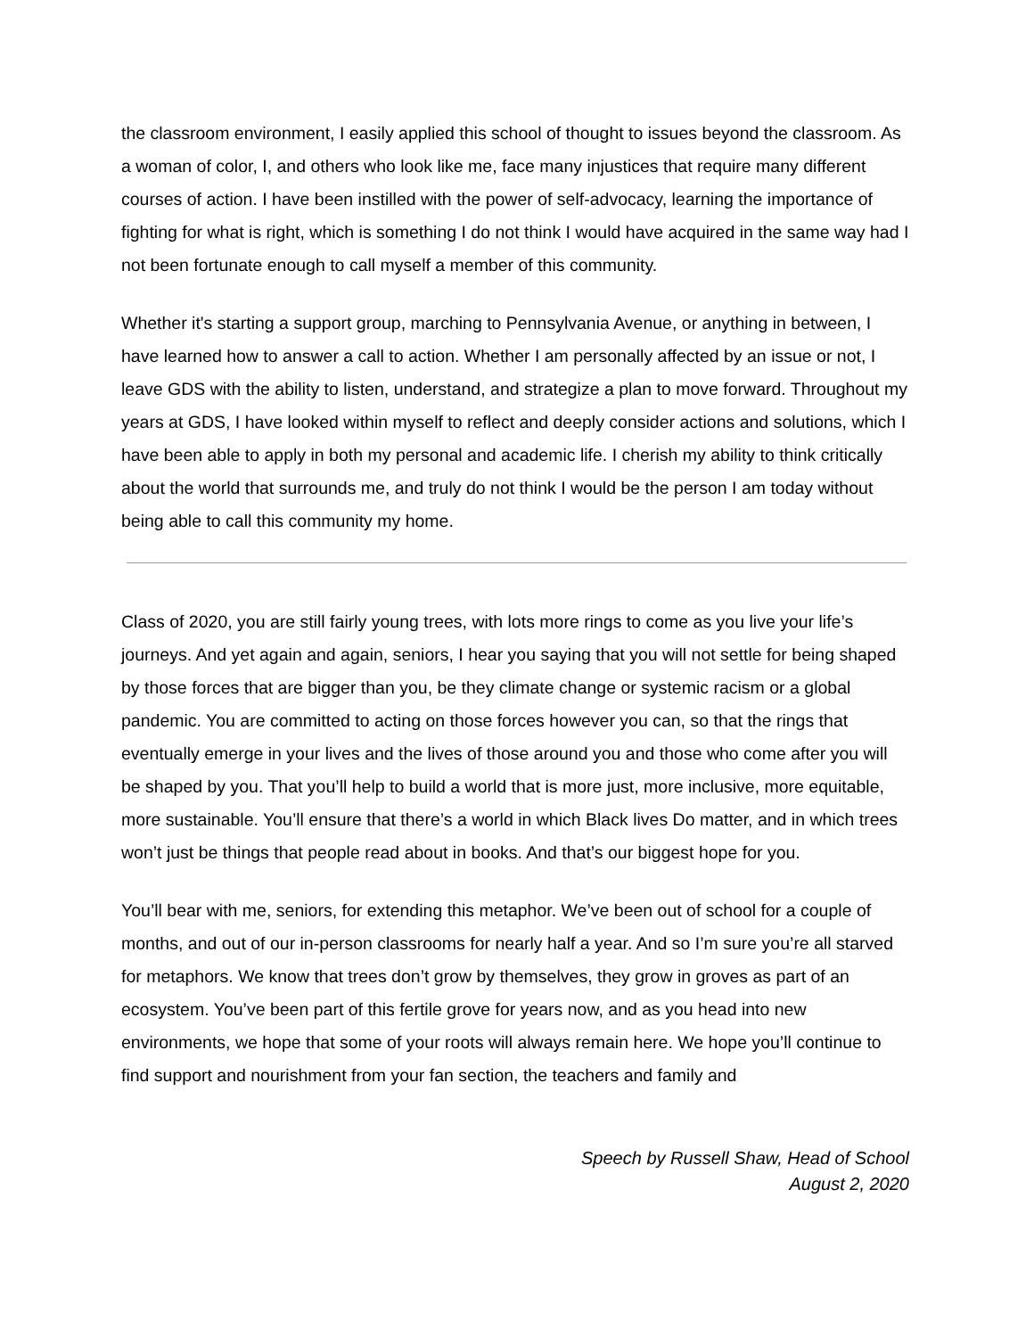the classroom environment, I easily applied this school of thought to issues beyond the classroom. As a woman of color, I, and others who look like me, face many injustices that require many different courses of action. I have been instilled with the power of self-advocacy, learning the importance of fighting for what is right, which is something I do not think I would have acquired in the same way had I not been fortunate enough to call myself a member of this community.
Whether it's starting a support group, marching to Pennsylvania Avenue, or anything in between, I have learned how to answer a call to action. Whether I am personally affected by an issue or not, I leave GDS with the ability to listen, understand, and strategize a plan to move forward. Throughout my years at GDS, I have looked within myself to reflect and deeply consider actions and solutions, which I have been able to apply in both my personal and academic life. I cherish my ability to think critically about the world that surrounds me, and truly do not think I would be the person I am today without being able to call this community my home.
Class of 2020, you are still fairly young trees, with lots more rings to come as you live your life’s journeys. And yet again and again, seniors, I hear you saying that you will not settle for being shaped by those forces that are bigger than you, be they climate change or systemic racism or a global pandemic. You are committed to acting on those forces however you can, so that the rings that eventually emerge in your lives and the lives of those around you and those who come after you will be shaped by you. That you’ll help to build a world that is more just, more inclusive, more equitable, more sustainable. You’ll ensure that there’s a world in which Black lives Do matter, and in which trees won’t just be things that people read about in books. And that’s our biggest hope for you.
You’ll bear with me, seniors, for extending this metaphor. We’ve been out of school for a couple of months, and out of our in-person classrooms for nearly half a year. And so I’m sure you’re all starved for metaphors. We know that trees don’t grow by themselves, they grow in groves as part of an ecosystem. You’ve been part of this fertile grove for years now, and as you head into new environments, we hope that some of your roots will always remain here. We hope you’ll continue to find support and nourishment from your fan section, the teachers and family and
Speech by Russell Shaw, Head of School
August 2, 2020